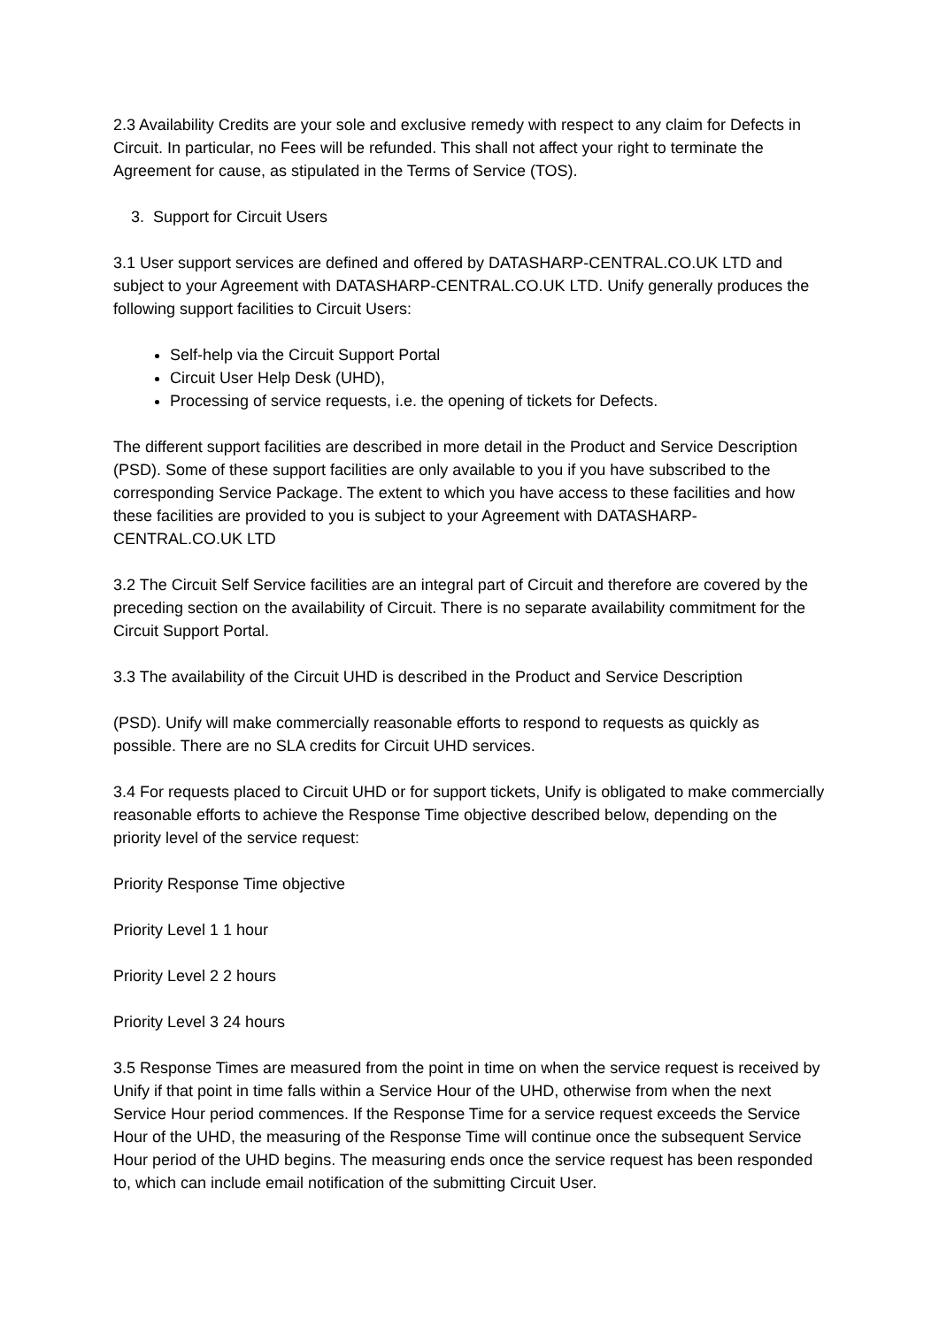2.3 Availability Credits are your sole and exclusive remedy with respect to any claim for Defects in Circuit. In particular, no Fees will be refunded. This shall not affect your right to terminate the Agreement for cause, as stipulated in the Terms of Service (TOS).
3. Support for Circuit Users
3.1 User support services are defined and offered by DATASHARP-CENTRAL.CO.UK LTD and subject to your Agreement with DATASHARP-CENTRAL.CO.UK LTD. Unify generally produces the following support facilities to Circuit Users:
Self-help via the Circuit Support Portal
Circuit User Help Desk (UHD),
Processing of service requests, i.e. the opening of tickets for Defects.
The different support facilities are described in more detail in the Product and Service Description (PSD). Some of these support facilities are only available to you if you have subscribed to the corresponding Service Package. The extent to which you have access to these facilities and how these facilities are provided to you is subject to your Agreement with DATASHARP-CENTRAL.CO.UK LTD
3.2 The Circuit Self Service facilities are an integral part of Circuit and therefore are covered by the preceding section on the availability of Circuit. There is no separate availability commitment for the Circuit Support Portal.
3.3 The availability of the Circuit UHD is described in the Product and Service Description
(PSD). Unify will make commercially reasonable efforts to respond to requests as quickly as possible. There are no SLA credits for Circuit UHD services.
3.4 For requests placed to Circuit UHD or for support tickets, Unify is obligated to make commercially reasonable efforts to achieve the Response Time objective described below, depending on the priority level of the service request:
Priority Response Time objective
Priority Level 1 1 hour
Priority Level 2 2 hours
Priority Level 3 24 hours
3.5 Response Times are measured from the point in time on when the service request is received by Unify if that point in time falls within a Service Hour of the UHD, otherwise from when the next Service Hour period commences. If the Response Time for a service request exceeds the Service Hour of the UHD, the measuring of the Response Time will continue once the subsequent Service Hour period of the UHD begins. The measuring ends once the service request has been responded to, which can include email notification of the submitting Circuit User.